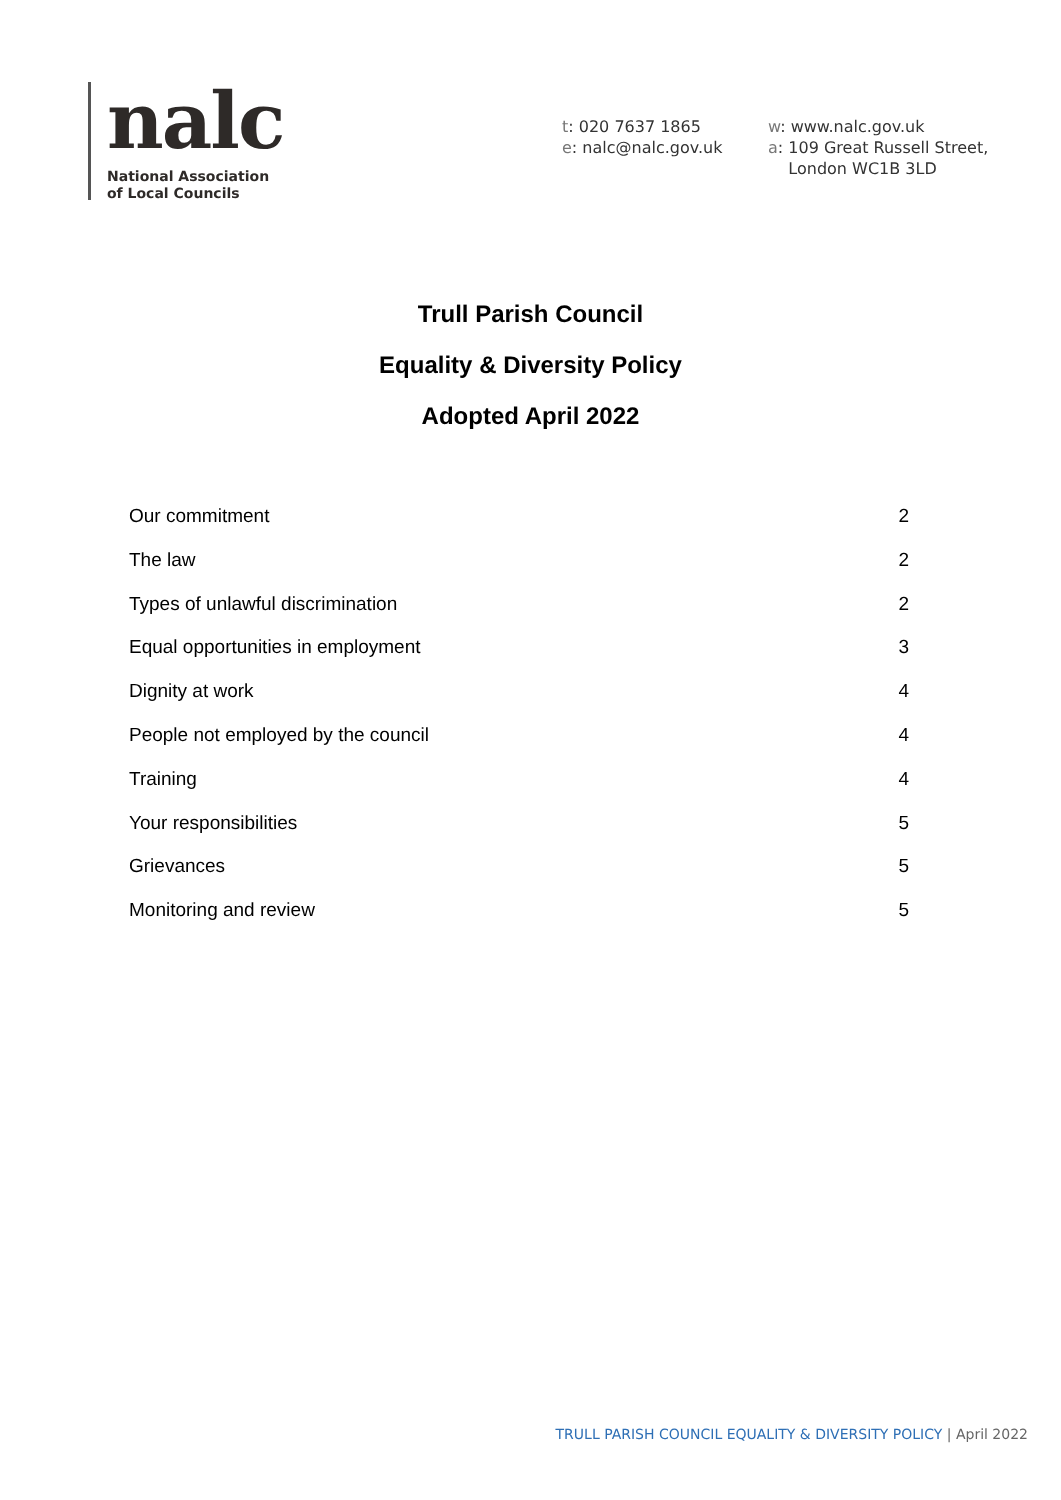nalc
National Association
of Local Councils
t: 020 7637 1865
e: nalc@nalc.gov.uk
w: www.nalc.gov.uk
a: 109 Great Russell Street,
London WC1B 3LD
Trull Parish Council
Equality & Diversity Policy
Adopted April 2022
Our commitment 2
The law 2
Types of unlawful discrimination 2
Equal opportunities in employment 3
Dignity at work 4
People not employed by the council 4
Training 4
Your responsibilities 5
Grievances 5
Monitoring and review 5
TRULL PARISH COUNCIL EQUALITY & DIVERSITY POLICY | April 2022